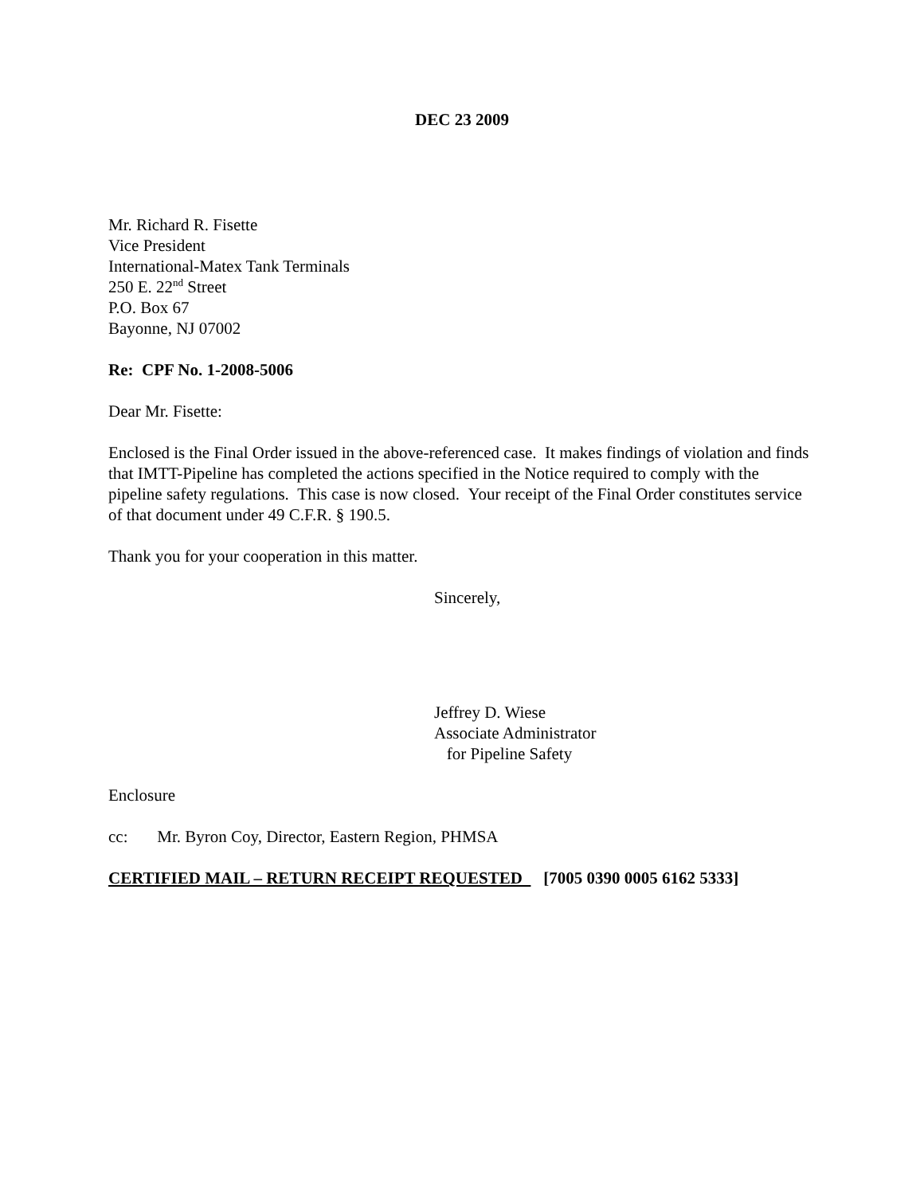DEC 23 2009
Mr. Richard R. Fisette
Vice President
International-Matex Tank Terminals
250 E. 22<sup>nd</sup> Street
P.O. Box 67
Bayonne, NJ 07002
Re: CPF No. 1-2008-5006
Dear Mr. Fisette:
Enclosed is the Final Order issued in the above-referenced case. It makes findings of violation and finds that IMTT-Pipeline has completed the actions specified in the Notice required to comply with the pipeline safety regulations. This case is now closed. Your receipt of the Final Order constitutes service of that document under 49 C.F.R. § 190.5.
Thank you for your cooperation in this matter.
Sincerely,
Jeffrey D. Wiese
Associate Administrator
for Pipeline Safety
Enclosure
cc: Mr. Byron Coy, Director, Eastern Region, PHMSA
CERTIFIED MAIL – RETURN RECEIPT REQUESTED [7005 0390 0005 6162 5333]